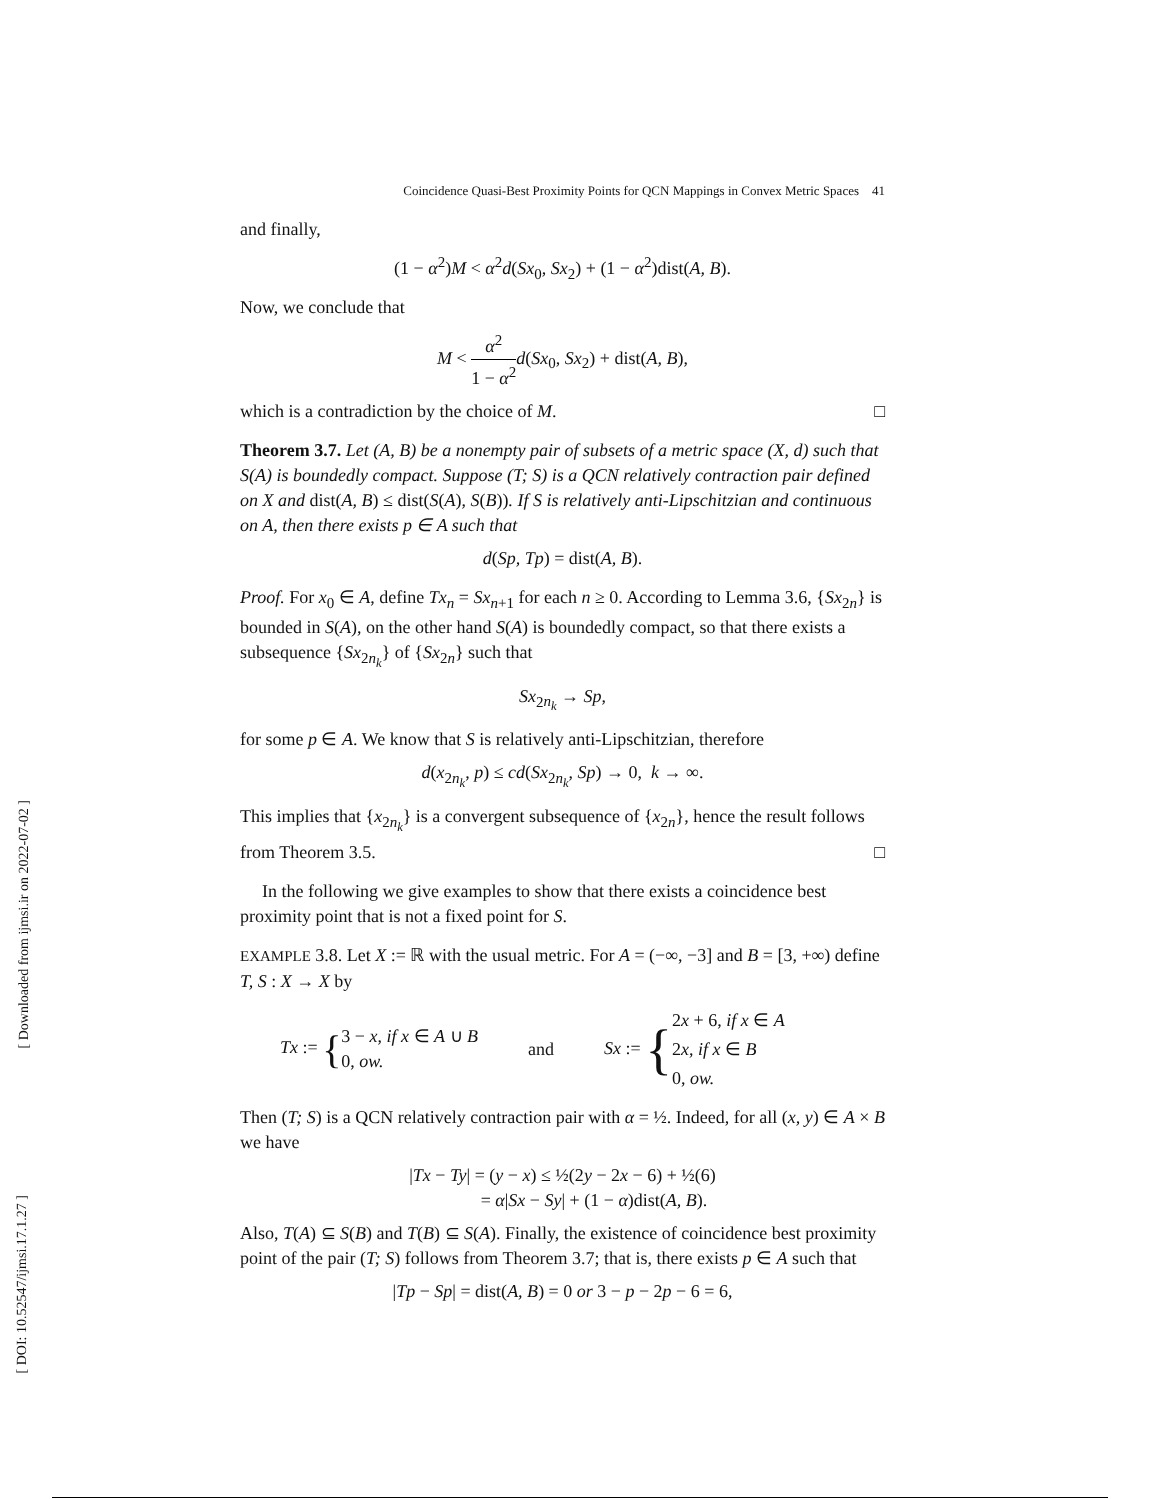[ Downloaded from ijmsi.ir on 2022-07-02 ]
[ DOI: 10.52547/ijmsi.17.1.27 ]
Coincidence Quasi-Best Proximity Points for QCN Mappings in Convex Metric Spaces 41
and finally,
(1 − α<sup>2</sup>)M < α<sup>2</sup>d(Sx<sub>0</sub>, Sx<sub>2</sub>) + (1 − α<sup>2</sup>)dist(A, B).
Now, we conclude that
M < α<sup>2</sup> 1 − α<sup>2</sup> d(Sx<sub>0</sub>, Sx<sub>2</sub>) + dist(A, B),
which is a contradiction by the choice of M. □
Theorem 3.7. Let (A, B) be a nonempty pair of subsets of a metric space (X, d) such that S(A) is boundedly compact. Suppose (T; S) is a QCN relatively contraction pair defined on X and dist(A, B) ≤ dist(S(A), S(B)). If S is relatively anti-Lipschitzian and continuous on A, then there exists p ∈ A such that
d(Sp, Tp) = dist(A, B).
Proof. For x<sub>0</sub> ∈ A, define Tx<sub>n</sub> = Sx<sub>n+1</sub> for each n ≥ 0. According to Lemma 3.6, {Sx<sub>2n</sub>} is bounded in S(A), on the other hand S(A) is boundedly compact, so that there exists a subsequence {Sx<sub>2n<sub>k</sub></sub>} of {Sx<sub>2n</sub>} such that
Sx<sub>2n<sub>k</sub></sub> → Sp,
for some p ∈ A. We know that S is relatively anti-Lipschitzian, therefore
d(x<sub>2n<sub>k</sub></sub>, p) ≤ cd(Sx<sub>2n<sub>k</sub></sub>, Sp) → 0, k → ∞.
This implies that {x<sub>2n<sub>k</sub></sub>} is a convergent subsequence of {x<sub>2n</sub>}, hence the result follows from Theorem 3.5. □
In the following we give examples to show that there exists a coincidence best proximity point that is not a fixed point for S.
EXAMPLE 3.8. Let X := ℝ with the usual metric. For A = (−∞, −3] and B = [3, +∞) define T, S : X → X by
Tx := {3 − x, if x ∈ A ∪ B
0, ow.
and
Sx := {2x + 6, if x ∈ A
2x, if x ∈ B
0, ow.
Then (T; S) is a QCN relatively contraction pair with α = ½. Indeed, for all (x, y) ∈ A × B we have
|Tx − Ty| = (y − x) ≤ ½(2y − 2x − 6) + ½(6)
= α|Sx − Sy| + (1 − α)dist(A, B).
Also, T(A) ⊆ S(B) and T(B) ⊆ S(A). Finally, the existence of coincidence best proximity point of the pair (T; S) follows from Theorem 3.7; that is, there exists p ∈ A such that
|Tp − Sp| = dist(A, B) = 0 or 3 − p − 2p − 6 = 6,